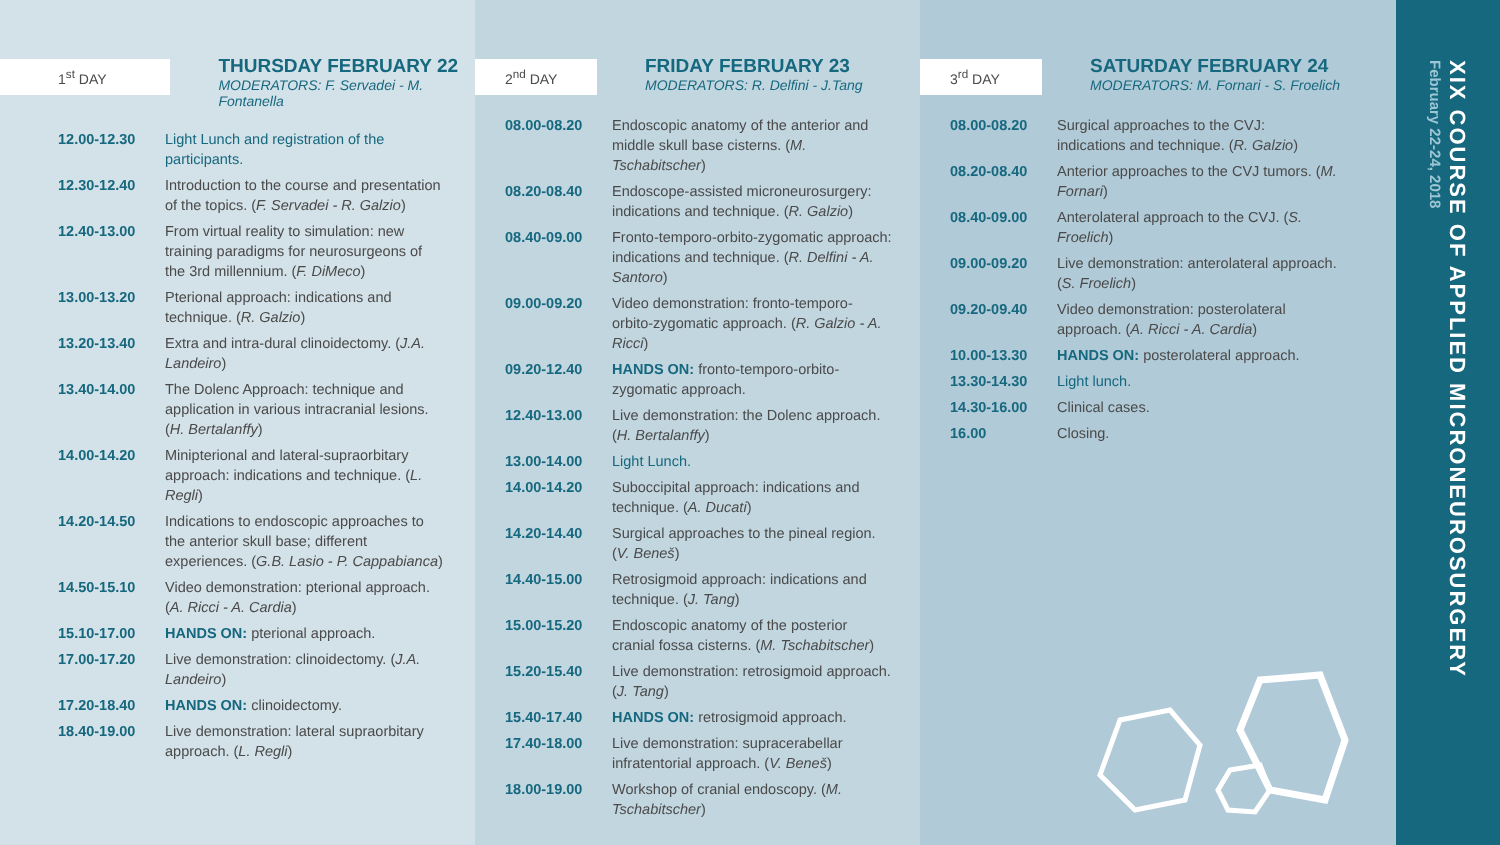1<sup>st</sup> DAY
THURSDAY FEBRUARY 22
MODERATORS: F. Servadei - M. Fontanella
| 12.00-12.30 | Light Lunch and registration of the participants. |
| 12.30-12.40 | Introduction to the course and presentation of the topics. ( F. Servadei - R. Galzio ) |
| 12.40-13.00 | From virtual reality to simulation: new training paradigms for neurosurgeons of the 3rd millennium. ( F. DiMeco ) |
| 13.00-13.20 | Pterional approach: indications and technique. ( R. Galzio ) |
| 13.20-13.40 | Extra and intra-dural clinoidectomy. ( J.A. Landeiro ) |
| 13.40-14.00 | The Dolenc Approach: technique and application in various intracranial lesions. ( H. Bertalanffy ) |
| 14.00-14.20 | Minipterional and lateral-supraorbitary approach: indications and technique. ( L. Regli ) |
| 14.20-14.50 | Indications to endoscopic approaches to the anterior skull base; different experiences. ( G.B. Lasio - P. Cappabianca ) |
| 14.50-15.10 | Video demonstration: pterional approach. ( A. Ricci - A. Cardia ) |
| 15.10-17.00 | HANDS ON: pterional approach. |
| 17.00-17.20 | Live demonstration: clinoidectomy. ( J.A. Landeiro ) |
| 17.20-18.40 | HANDS ON: clinoidectomy. |
| 18.40-19.00 | Live demonstration: lateral supraorbitary approach. ( L. Regli ) |
2<sup>nd</sup> DAY
FRIDAY FEBRUARY 23
MODERATORS: R. Delfini - J.Tang
| 08.00-08.20 | Endoscopic anatomy of the anterior and middle skull base cisterns. ( M. Tschabitscher ) |
| 08.20-08.40 | Endoscope-assisted microneurosurgery: indications and technique. ( R. Galzio ) |
| 08.40-09.00 | Fronto-temporo-orbito-zygomatic approach: indications and technique. ( R. Delfini - A. Santoro ) |
| 09.00-09.20 | Video demonstration: fronto-temporo-orbito-zygomatic approach. ( R. Galzio - A. Ricci ) |
| 09.20-12.40 | HANDS ON: fronto-temporo-orbito-zygomatic approach. |
| 12.40-13.00 | Live demonstration: the Dolenc approach. ( H. Bertalanffy ) |
| 13.00-14.00 | Light Lunch. |
| 14.00-14.20 | Suboccipital approach: indications and technique. ( A. Ducati ) |
| 14.20-14.40 | Surgical approaches to the pineal region. ( V. Beneš ) |
| 14.40-15.00 | Retrosigmoid approach: indications and technique. ( J. Tang ) |
| 15.00-15.20 | Endoscopic anatomy of the posterior cranial fossa cisterns. ( M. Tschabitscher ) |
| 15.20-15.40 | Live demonstration: retrosigmoid approach. ( J. Tang ) |
| 15.40-17.40 | HANDS ON: retrosigmoid approach. |
| 17.40-18.00 | Live demonstration: supracerabellar infratentorial approach. ( V. Beneš ) |
| 18.00-19.00 | Workshop of cranial endoscopy. ( M. Tschabitscher ) |
3<sup>rd</sup> DAY
SATURDAY FEBRUARY 24
MODERATORS: M. Fornari - S. Froelich
| 08.00-08.20 | Surgical approaches to the CVJ: indications and technique. ( R. Galzio ) |
| 08.20-08.40 | Anterior approaches to the CVJ tumors. ( M. Fornari ) |
| 08.40-09.00 | Anterolateral approach to the CVJ. ( S. Froelich ) |
| 09.00-09.20 | Live demonstration: anterolateral approach. ( S. Froelich ) |
| 09.20-09.40 | Video demonstration: posterolateral approach. ( A. Ricci - A. Cardia ) |
| 10.00-13.30 | HANDS ON: posterolateral approach. |
| 13.30-14.30 | Light lunch. |
| 14.30-16.00 | Clinical cases. |
| 16.00 | Closing. |
XIX COURSE OF APPLIED MICRONEUROSURGERY
February 22-24, 2018